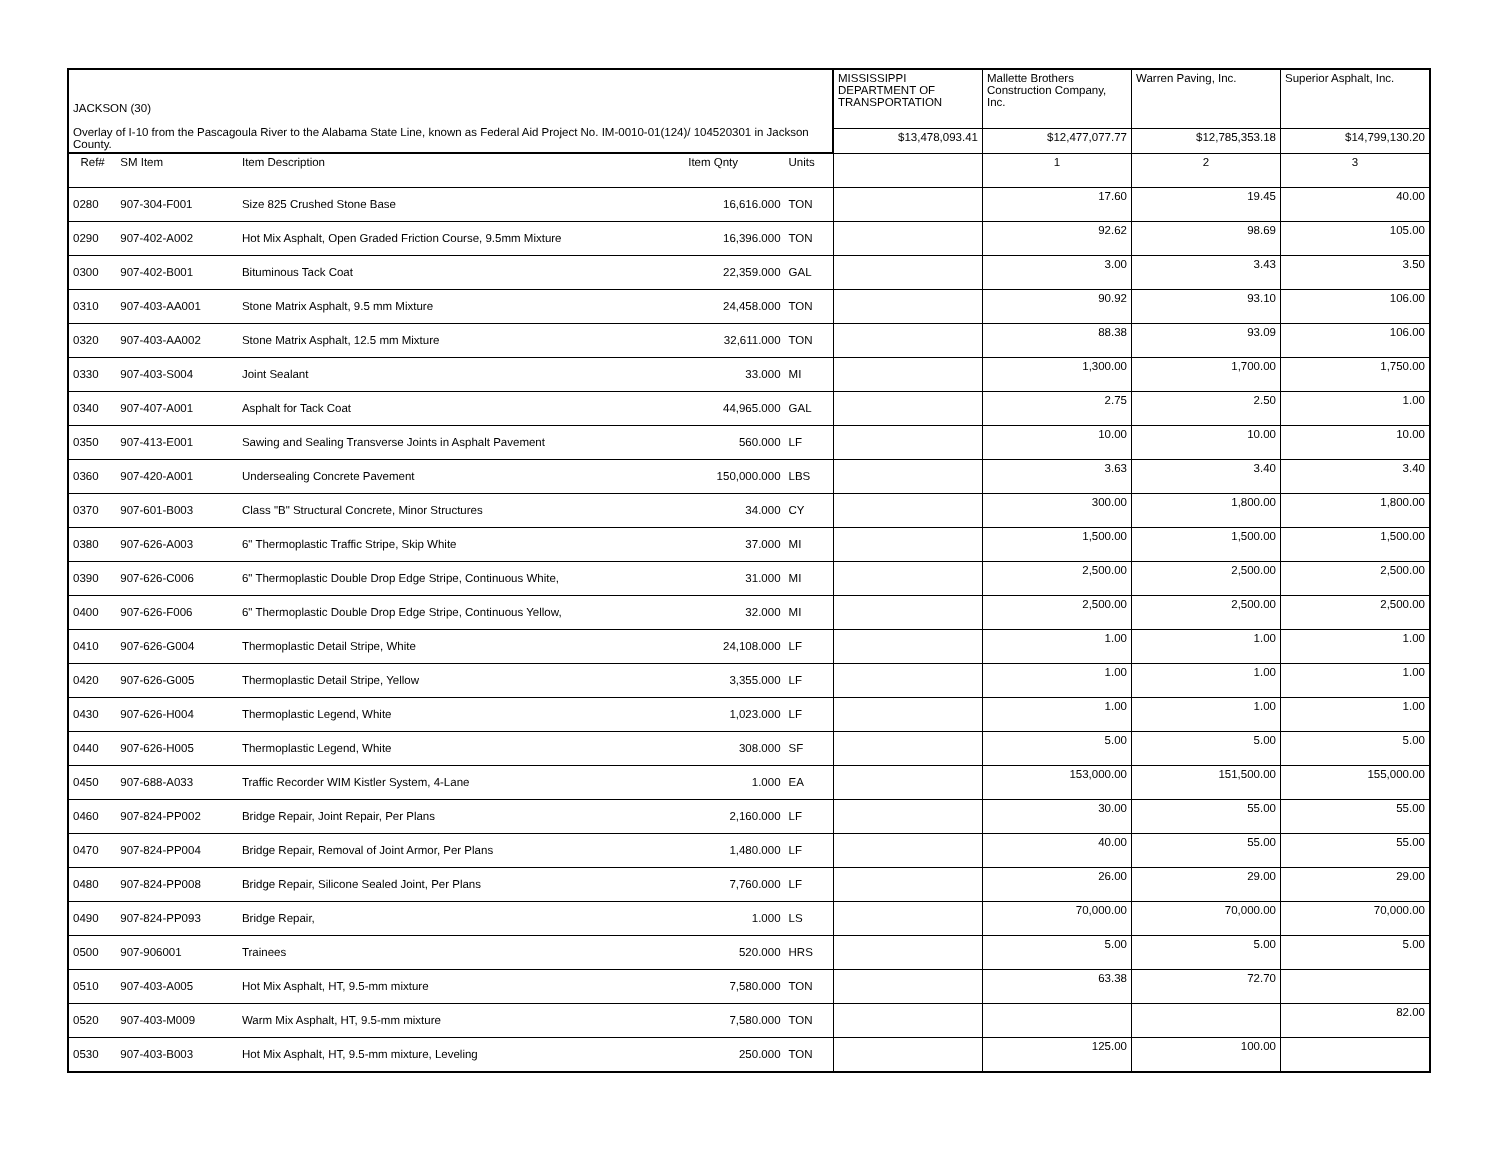| JACKSON (30) Overlay of I-10 from the Pascagoula River to the Alabama State Line, known as Federal Aid Project No. IM-0010-01(124)/ 104520301 in Jackson County. | | | | | MISSISSIPPI DEPARTMENT OF TRANSPORTATION | Mallette Brothers Construction Company, Inc. | Warren Paving, Inc. | Superior Asphalt, Inc. |
| | | | | | $13,478,093.41 | $12,477,077.77 | $12,785,353.18 | $14,799,130.20 |
| Ref# | SM Item | Item Description | Item Qnty | Units | | 1 | 2 | 3 |
| 0280 | 907-304-F001 | Size 825 Crushed Stone Base | 16,616.000 | TON | | 17.60 | 19.45 | 40.00 |
| 0290 | 907-402-A002 | Hot Mix Asphalt, Open Graded Friction Course, 9.5mm Mixture | 16,396.000 | TON | | 92.62 | 98.69 | 105.00 |
| 0300 | 907-402-B001 | Bituminous Tack Coat | 22,359.000 | GAL | | 3.00 | 3.43 | 3.50 |
| 0310 | 907-403-AA001 | Stone Matrix Asphalt, 9.5 mm Mixture | 24,458.000 | TON | | 90.92 | 93.10 | 106.00 |
| 0320 | 907-403-AA002 | Stone Matrix Asphalt, 12.5 mm Mixture | 32,611.000 | TON | | 88.38 | 93.09 | 106.00 |
| 0330 | 907-403-S004 | Joint Sealant | 33.000 | MI | | 1,300.00 | 1,700.00 | 1,750.00 |
| 0340 | 907-407-A001 | Asphalt for Tack Coat | 44,965.000 | GAL | | 2.75 | 2.50 | 1.00 |
| 0350 | 907-413-E001 | Sawing and Sealing Transverse Joints in Asphalt Pavement | 560.000 | LF | | 10.00 | 10.00 | 10.00 |
| 0360 | 907-420-A001 | Undersealing Concrete Pavement | 150,000.000 | LBS | | 3.63 | 3.40 | 3.40 |
| 0370 | 907-601-B003 | Class "B" Structural Concrete, Minor Structures | 34.000 | CY | | 300.00 | 1,800.00 | 1,800.00 |
| 0380 | 907-626-A003 | 6" Thermoplastic Traffic Stripe, Skip White | 37.000 | MI | | 1,500.00 | 1,500.00 | 1,500.00 |
| 0390 | 907-626-C006 | 6" Thermoplastic Double Drop Edge Stripe, Continuous White, | 31.000 | MI | | 2,500.00 | 2,500.00 | 2,500.00 |
| 0400 | 907-626-F006 | 6" Thermoplastic Double Drop Edge Stripe, Continuous Yellow, | 32.000 | MI | | 2,500.00 | 2,500.00 | 2,500.00 |
| 0410 | 907-626-G004 | Thermoplastic Detail Stripe, White | 24,108.000 | LF | | 1.00 | 1.00 | 1.00 |
| 0420 | 907-626-G005 | Thermoplastic Detail Stripe, Yellow | 3,355.000 | LF | | 1.00 | 1.00 | 1.00 |
| 0430 | 907-626-H004 | Thermoplastic Legend, White | 1,023.000 | LF | | 1.00 | 1.00 | 1.00 |
| 0440 | 907-626-H005 | Thermoplastic Legend, White | 308.000 | SF | | 5.00 | 5.00 | 5.00 |
| 0450 | 907-688-A033 | Traffic Recorder WIM Kistler System, 4-Lane | 1.000 | EA | | 153,000.00 | 151,500.00 | 155,000.00 |
| 0460 | 907-824-PP002 | Bridge Repair, Joint Repair, Per Plans | 2,160.000 | LF | | 30.00 | 55.00 | 55.00 |
| 0470 | 907-824-PP004 | Bridge Repair, Removal of Joint Armor, Per Plans | 1,480.000 | LF | | 40.00 | 55.00 | 55.00 |
| 0480 | 907-824-PP008 | Bridge Repair, Silicone Sealed Joint, Per Plans | 7,760.000 | LF | | 26.00 | 29.00 | 29.00 |
| 0490 | 907-824-PP093 | Bridge Repair, | 1.000 | LS | | 70,000.00 | 70,000.00 | 70,000.00 |
| 0500 | 907-906001 | Trainees | 520.000 | HRS | | 5.00 | 5.00 | 5.00 |
| 0510 | 907-403-A005 | Hot Mix Asphalt, HT, 9.5-mm mixture | 7,580.000 | TON | | 63.38 | 72.70 | |
| 0520 | 907-403-M009 | Warm Mix Asphalt, HT, 9.5-mm mixture | 7,580.000 | TON | | | | 82.00 |
| 0530 | 907-403-B003 | Hot Mix Asphalt, HT, 9.5-mm mixture, Leveling | 250.000 | TON | | 125.00 | 100.00 | |